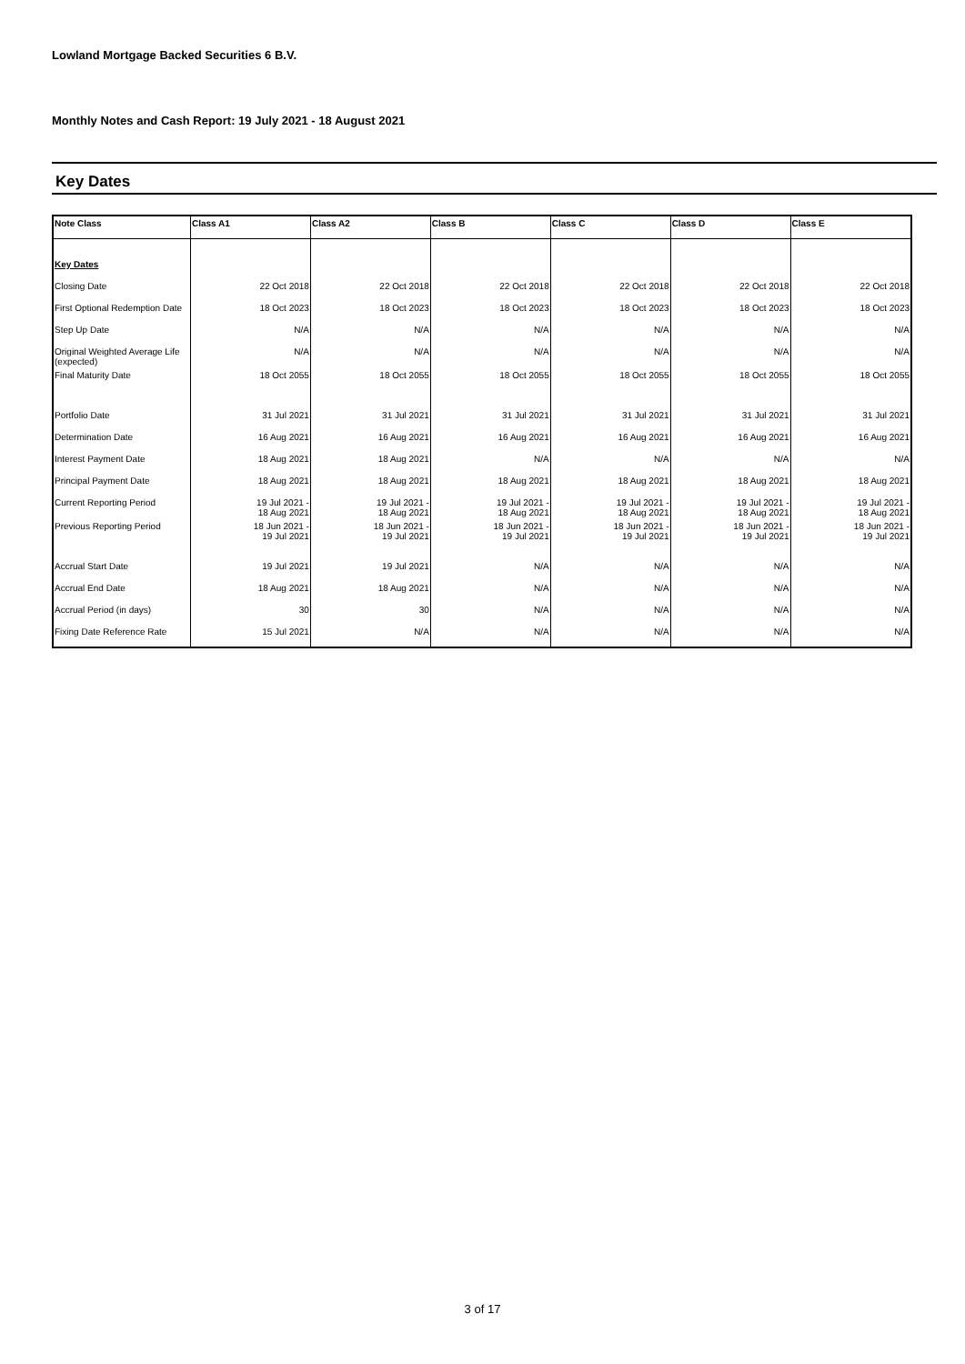Lowland Mortgage Backed Securities 6 B.V.
Monthly Notes and Cash Report: 19 July 2021 - 18 August 2021
Key Dates
| Note Class | Class A1 | Class A2 | Class B | Class C | Class D | Class E |
| --- | --- | --- | --- | --- | --- | --- |
| Key Dates | | | | | | |
| Closing Date | 22 Oct 2018 | 22 Oct 2018 | 22 Oct 2018 | 22 Oct 2018 | 22 Oct 2018 | 22 Oct 2018 |
| First Optional Redemption Date | 18 Oct 2023 | 18 Oct 2023 | 18 Oct 2023 | 18 Oct 2023 | 18 Oct 2023 | 18 Oct 2023 |
| Step Up Date | N/A | N/A | N/A | N/A | N/A | N/A |
| Original Weighted Average Life (expected) | N/A | N/A | N/A | N/A | N/A | N/A |
| Final Maturity Date | 18 Oct 2055 | 18 Oct 2055 | 18 Oct 2055 | 18 Oct 2055 | 18 Oct 2055 | 18 Oct 2055 |
| Portfolio Date | 31 Jul 2021 | 31 Jul 2021 | 31 Jul 2021 | 31 Jul 2021 | 31 Jul 2021 | 31 Jul 2021 |
| Determination Date | 16 Aug 2021 | 16 Aug 2021 | 16 Aug 2021 | 16 Aug 2021 | 16 Aug 2021 | 16 Aug 2021 |
| Interest Payment Date | 18 Aug 2021 | 18 Aug 2021 | N/A | N/A | N/A | N/A |
| Principal Payment Date | 18 Aug 2021 | 18 Aug 2021 | 18 Aug 2021 | 18 Aug 2021 | 18 Aug 2021 | 18 Aug 2021 |
| Current Reporting Period | 19 Jul 2021 - 18 Aug 2021 | 19 Jul 2021 - 18 Aug 2021 | 19 Jul 2021 - 18 Aug 2021 | 19 Jul 2021 - 18 Aug 2021 | 19 Jul 2021 - 18 Aug 2021 | 19 Jul 2021 - 18 Aug 2021 |
| Previous Reporting Period | 18 Jun 2021 - 19 Jul 2021 | 18 Jun 2021 - 19 Jul 2021 | 18 Jun 2021 - 19 Jul 2021 | 18 Jun 2021 - 19 Jul 2021 | 18 Jun 2021 - 19 Jul 2021 | 18 Jun 2021 - 19 Jul 2021 |
| Accrual Start Date | 19 Jul 2021 | 19 Jul 2021 | N/A | N/A | N/A | N/A |
| Accrual End Date | 18 Aug 2021 | 18 Aug 2021 | N/A | N/A | N/A | N/A |
| Accrual Period (in days) | 30 | 30 | N/A | N/A | N/A | N/A |
| Fixing Date Reference Rate | 15 Jul 2021 | N/A | N/A | N/A | N/A | N/A |
3 of 17